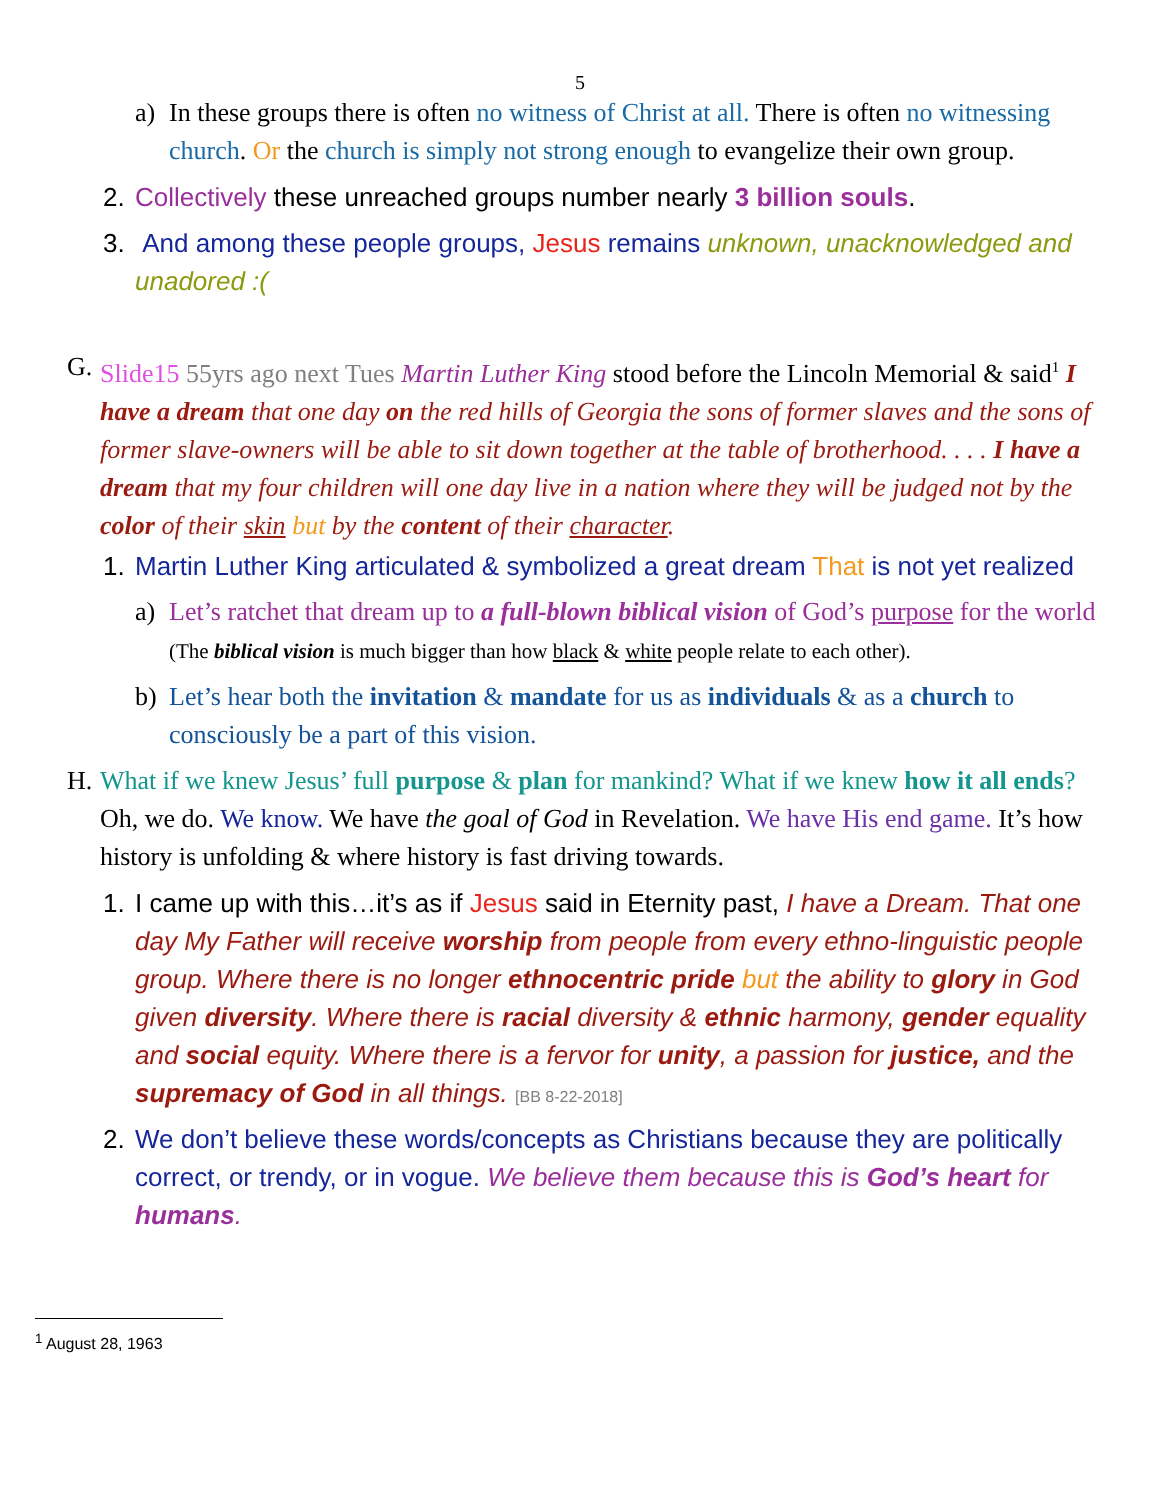5
a) In these groups there is often no witness of Christ at all. There is often no witnessing church. Or the church is simply not strong enough to evangelize their own group.
2. Collectively these unreached groups number nearly 3 billion souls.
3. And among these people groups, Jesus remains unknown, unacknowledged and unadored :(
G. Slide15 55yrs ago next Tues Martin Luther King stood before the Lincoln Memorial & said<sup>1</sup> I have a dream that one day on the red hills of Georgia the sons of former slaves and the sons of former slave-owners will be able to sit down together at the table of brotherhood. . . . I have a dream that my four children will one day live in a nation where they will be judged not by the color of their skin but by the content of their character.
1. Martin Luther King articulated & symbolized a great dream That is not yet realized
a) Let’s ratchet that dream up to a full-blown biblical vision of God’s purpose for the world (The biblical vision is much bigger than how black & white people relate to each other).
b) Let’s hear both the invitation & mandate for us as individuals & as a church to consciously be a part of this vision.
H. What if we knew Jesus’ full purpose & plan for mankind? What if we knew how it all ends? Oh, we do. We know. We have the goal of God in Revelation. We have His end game. It’s how history is unfolding & where history is fast driving towards.
1. I came up with this…it’s as if Jesus said in Eternity past, I have a Dream. That one day My Father will receive worship from people from every ethno-linguistic people group. Where there is no longer ethnocentric pride but the ability to glory in God given diversity. Where there is racial diversity & ethnic harmony, gender equality and social equity. Where there is a fervor for unity, a passion for justice, and the supremacy of God in all things. [BB 8-22-2018]
2. We don’t believe these words/concepts as Christians because they are politically correct, or trendy, or in vogue. We believe them because this is God’s heart for humans.
<sup>1</sup> August 28, 1963